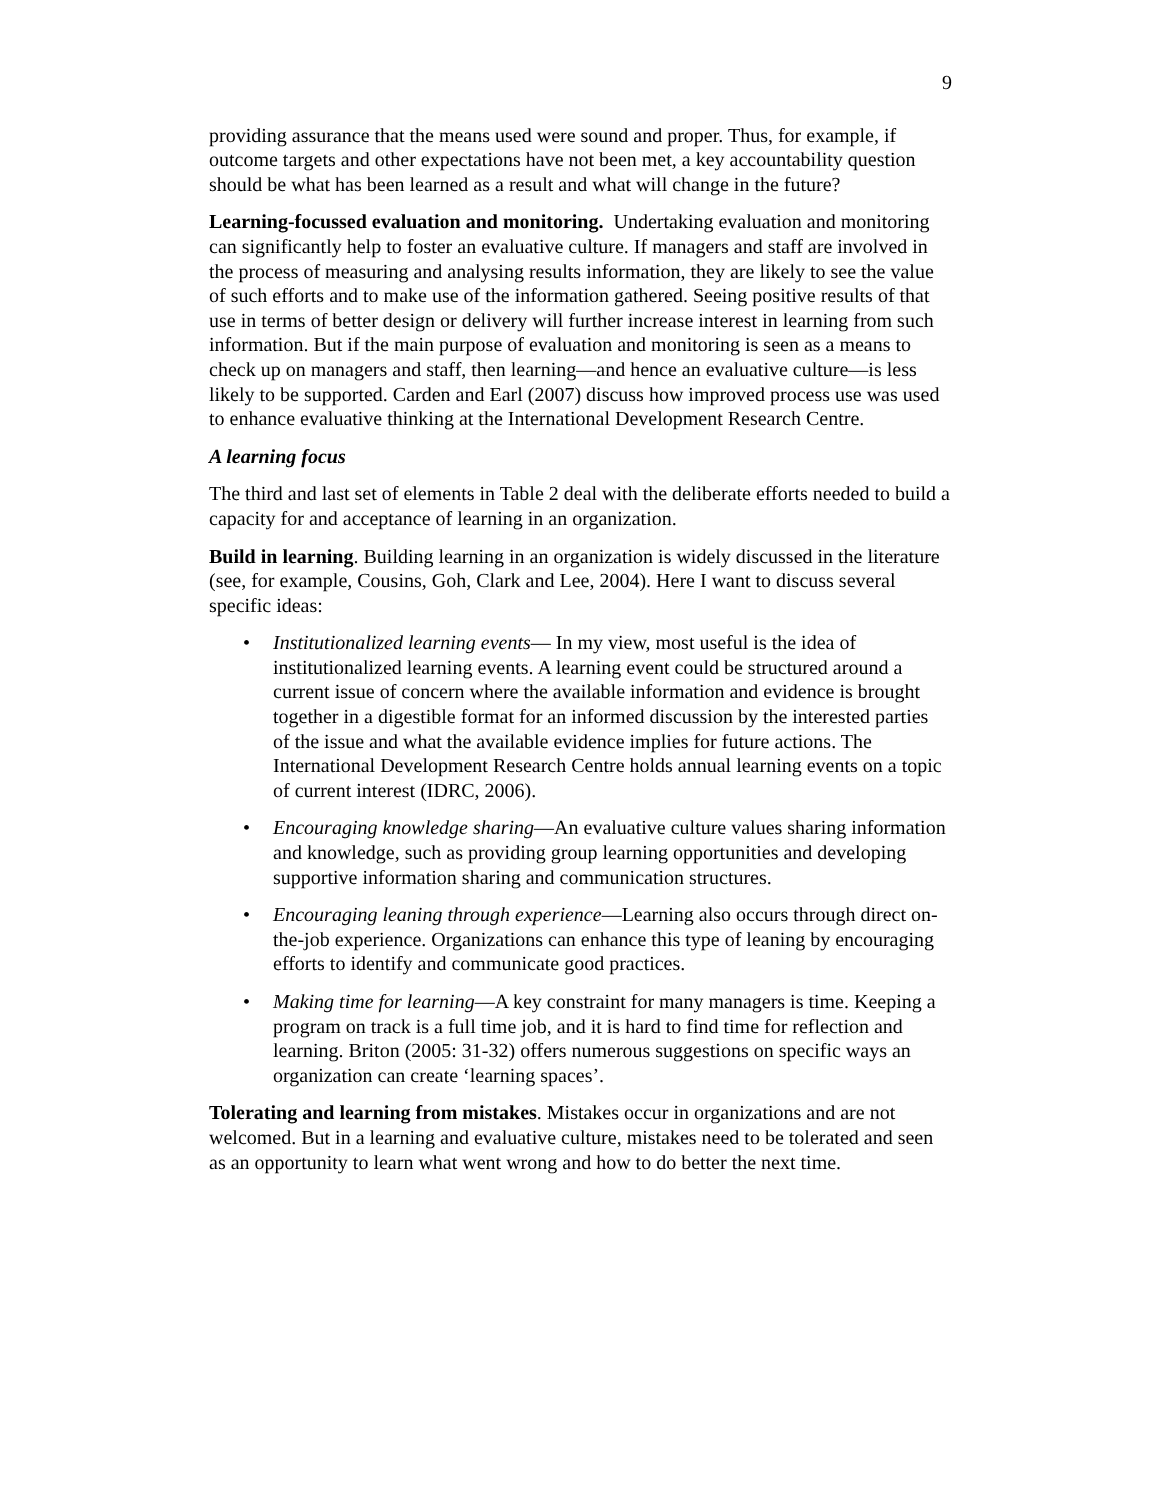9
providing assurance that the means used were sound and proper. Thus, for example, if outcome targets and other expectations have not been met, a key accountability question should be what has been learned as a result and what will change in the future?
Learning-focussed evaluation and monitoring. Undertaking evaluation and monitoring can significantly help to foster an evaluative culture. If managers and staff are involved in the process of measuring and analysing results information, they are likely to see the value of such efforts and to make use of the information gathered. Seeing positive results of that use in terms of better design or delivery will further increase interest in learning from such information. But if the main purpose of evaluation and monitoring is seen as a means to check up on managers and staff, then learning—and hence an evaluative culture—is less likely to be supported. Carden and Earl (2007) discuss how improved process use was used to enhance evaluative thinking at the International Development Research Centre.
A learning focus
The third and last set of elements in Table 2 deal with the deliberate efforts needed to build a capacity for and acceptance of learning in an organization.
Build in learning. Building learning in an organization is widely discussed in the literature (see, for example, Cousins, Goh, Clark and Lee, 2004). Here I want to discuss several specific ideas:
• Institutionalized learning events— In my view, most useful is the idea of institutionalized learning events. A learning event could be structured around a current issue of concern where the available information and evidence is brought together in a digestible format for an informed discussion by the interested parties of the issue and what the available evidence implies for future actions. The International Development Research Centre holds annual learning events on a topic of current interest (IDRC, 2006).
• Encouraging knowledge sharing—An evaluative culture values sharing information and knowledge, such as providing group learning opportunities and developing supportive information sharing and communication structures.
• Encouraging leaning through experience—Learning also occurs through direct on-the-job experience. Organizations can enhance this type of leaning by encouraging efforts to identify and communicate good practices.
• Making time for learning—A key constraint for many managers is time. Keeping a program on track is a full time job, and it is hard to find time for reflection and learning. Briton (2005: 31-32) offers numerous suggestions on specific ways an organization can create ‘learning spaces’.
Tolerating and learning from mistakes. Mistakes occur in organizations and are not welcomed. But in a learning and evaluative culture, mistakes need to be tolerated and seen as an opportunity to learn what went wrong and how to do better the next time.